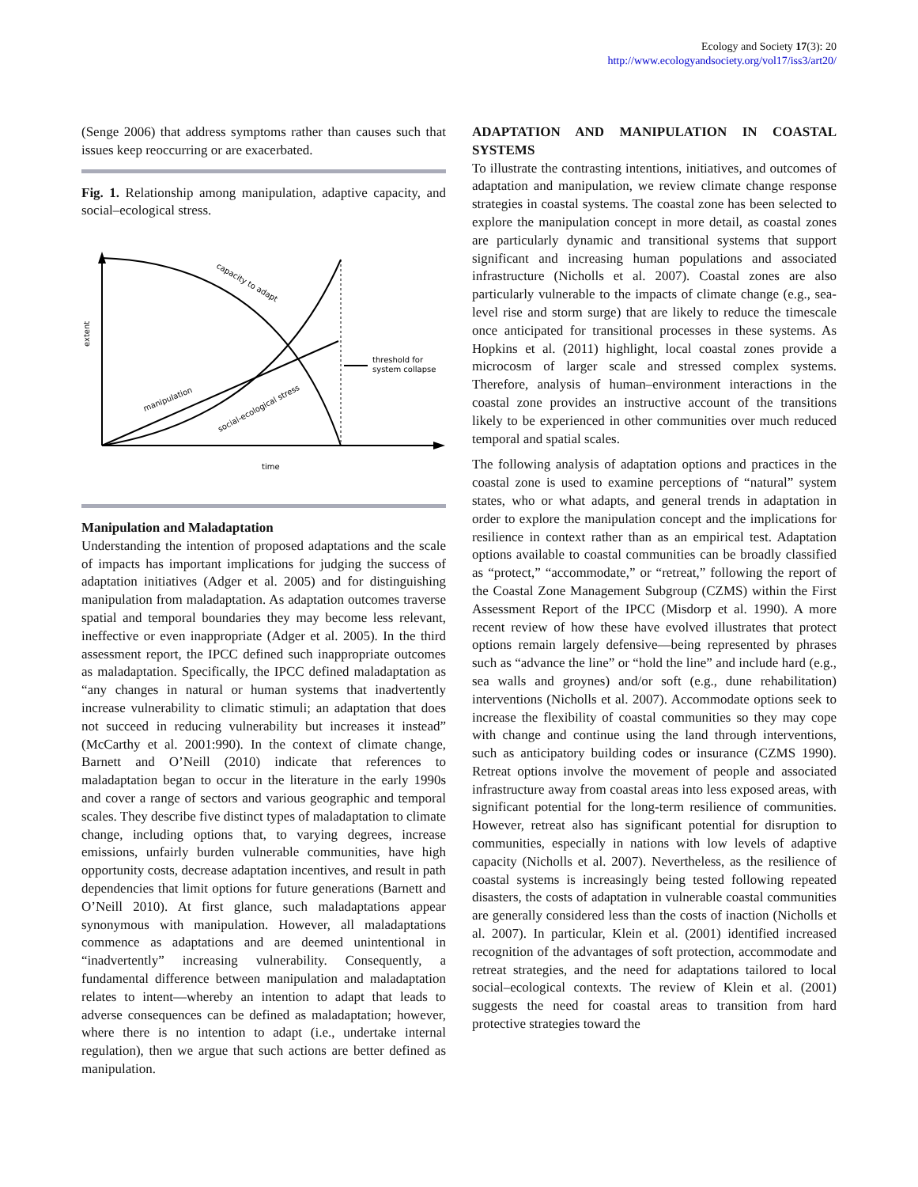Ecology and Society 17(3): 20
http://www.ecologyandsociety.org/vol17/iss3/art20/
(Senge 2006) that address symptoms rather than causes such that issues keep reoccurring or are exacerbated.
Fig. 1. Relationship among manipulation, adaptive capacity, and social–ecological stress.
extent
capacity to adapt
manipulation
social-ecological stress
threshold for
system collapse
time
Manipulation and Maladaptation
Understanding the intention of proposed adaptations and the scale of impacts has important implications for judging the success of adaptation initiatives (Adger et al. 2005) and for distinguishing manipulation from maladaptation. As adaptation outcomes traverse spatial and temporal boundaries they may become less relevant, ineffective or even inappropriate (Adger et al. 2005). In the third assessment report, the IPCC defined such inappropriate outcomes as maladaptation. Specifically, the IPCC defined maladaptation as “any changes in natural or human systems that inadvertently increase vulnerability to climatic stimuli; an adaptation that does not succeed in reducing vulnerability but increases it instead” (McCarthy et al. 2001:990). In the context of climate change, Barnett and O’Neill (2010) indicate that references to maladaptation began to occur in the literature in the early 1990s and cover a range of sectors and various geographic and temporal scales. They describe five distinct types of maladaptation to climate change, including options that, to varying degrees, increase emissions, unfairly burden vulnerable communities, have high opportunity costs, decrease adaptation incentives, and result in path dependencies that limit options for future generations (Barnett and O’Neill 2010). At first glance, such maladaptations appear synonymous with manipulation. However, all maladaptations commence as adaptations and are deemed unintentional in “inadvertently” increasing vulnerability. Consequently, a fundamental difference between manipulation and maladaptation relates to intent—whereby an intention to adapt that leads to adverse consequences can be defined as maladaptation; however, where there is no intention to adapt (i.e., undertake internal regulation), then we argue that such actions are better defined as manipulation.
ADAPTATION AND MANIPULATION IN COASTAL SYSTEMS
To illustrate the contrasting intentions, initiatives, and outcomes of adaptation and manipulation, we review climate change response strategies in coastal systems. The coastal zone has been selected to explore the manipulation concept in more detail, as coastal zones are particularly dynamic and transitional systems that support significant and increasing human populations and associated infrastructure (Nicholls et al. 2007). Coastal zones are also particularly vulnerable to the impacts of climate change (e.g., sea-level rise and storm surge) that are likely to reduce the timescale once anticipated for transitional processes in these systems. As Hopkins et al. (2011) highlight, local coastal zones provide a microcosm of larger scale and stressed complex systems. Therefore, analysis of human–environment interactions in the coastal zone provides an instructive account of the transitions likely to be experienced in other communities over much reduced temporal and spatial scales.
The following analysis of adaptation options and practices in the coastal zone is used to examine perceptions of “natural” system states, who or what adapts, and general trends in adaptation in order to explore the manipulation concept and the implications for resilience in context rather than as an empirical test. Adaptation options available to coastal communities can be broadly classified as “protect,” “accommodate,” or “retreat,” following the report of the Coastal Zone Management Subgroup (CZMS) within the First Assessment Report of the IPCC (Misdorp et al. 1990). A more recent review of how these have evolved illustrates that protect options remain largely defensive—being represented by phrases such as “advance the line” or “hold the line” and include hard (e.g., sea walls and groynes) and/or soft (e.g., dune rehabilitation) interventions (Nicholls et al. 2007). Accommodate options seek to increase the flexibility of coastal communities so they may cope with change and continue using the land through interventions, such as anticipatory building codes or insurance (CZMS 1990). Retreat options involve the movement of people and associated infrastructure away from coastal areas into less exposed areas, with significant potential for the long-term resilience of communities. However, retreat also has significant potential for disruption to communities, especially in nations with low levels of adaptive capacity (Nicholls et al. 2007). Nevertheless, as the resilience of coastal systems is increasingly being tested following repeated disasters, the costs of adaptation in vulnerable coastal communities are generally considered less than the costs of inaction (Nicholls et al. 2007). In particular, Klein et al. (2001) identified increased recognition of the advantages of soft protection, accommodate and retreat strategies, and the need for adaptations tailored to local social–ecological contexts. The review of Klein et al. (2001) suggests the need for coastal areas to transition from hard protective strategies toward the